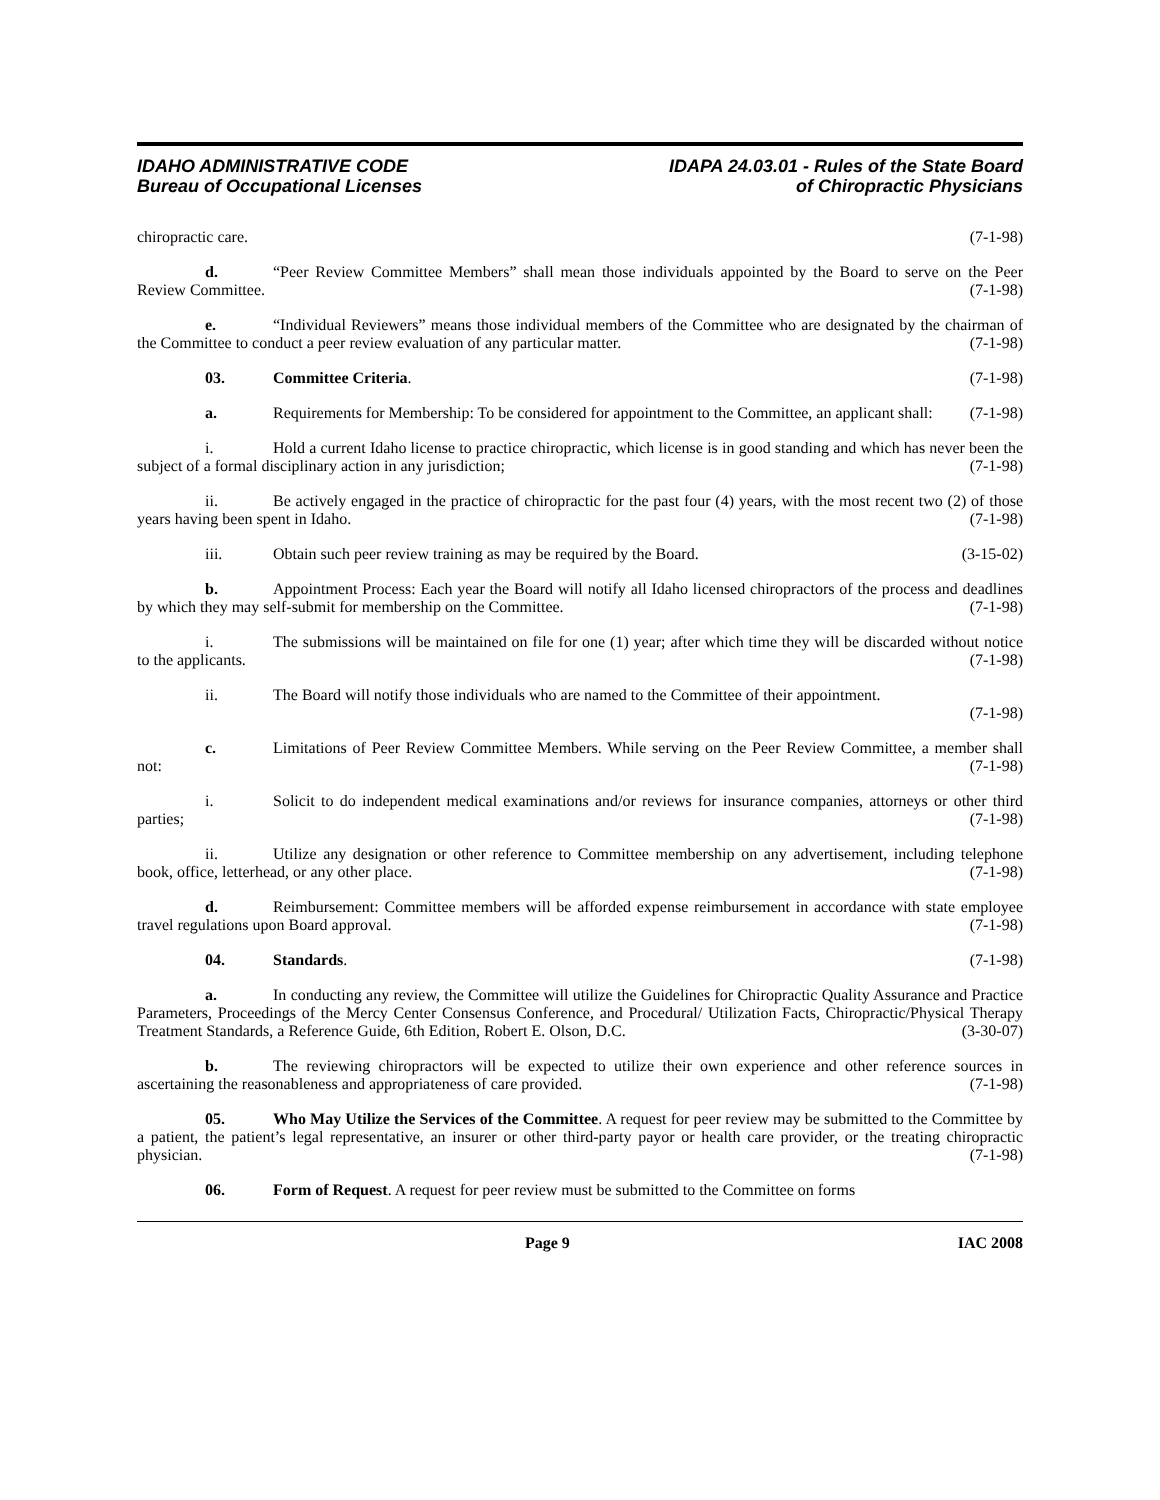IDAHO ADMINISTRATIVE CODE
Bureau of Occupational Licenses
IDAPA 24.03.01 - Rules of the State Board
of Chiropractic Physicians
chiropractic care. (7-1-98)
d. “Peer Review Committee Members” shall mean those individuals appointed by the Board to serve on the Peer Review Committee. (7-1-98)
e. “Individual Reviewers” means those individual members of the Committee who are designated by the chairman of the Committee to conduct a peer review evaluation of any particular matter. (7-1-98)
03. Committee Criteria. (7-1-98)
a. Requirements for Membership: To be considered for appointment to the Committee, an applicant shall: (7-1-98)
i. Hold a current Idaho license to practice chiropractic, which license is in good standing and which has never been the subject of a formal disciplinary action in any jurisdiction; (7-1-98)
ii. Be actively engaged in the practice of chiropractic for the past four (4) years, with the most recent two (2) of those years having been spent in Idaho. (7-1-98)
iii. Obtain such peer review training as may be required by the Board. (3-15-02)
b. Appointment Process: Each year the Board will notify all Idaho licensed chiropractors of the process and deadlines by which they may self-submit for membership on the Committee. (7-1-98)
i. The submissions will be maintained on file for one (1) year; after which time they will be discarded without notice to the applicants. (7-1-98)
ii. The Board will notify those individuals who are named to the Committee of their appointment.
(7-1-98)
c. Limitations of Peer Review Committee Members. While serving on the Peer Review Committee, a member shall not: (7-1-98)
i. Solicit to do independent medical examinations and/or reviews for insurance companies, attorneys or other third parties; (7-1-98)
ii. Utilize any designation or other reference to Committee membership on any advertisement, including telephone book, office, letterhead, or any other place. (7-1-98)
d. Reimbursement: Committee members will be afforded expense reimbursement in accordance with state employee travel regulations upon Board approval. (7-1-98)
04. Standards. (7-1-98)
a. In conducting any review, the Committee will utilize the Guidelines for Chiropractic Quality Assurance and Practice Parameters, Proceedings of the Mercy Center Consensus Conference, and Procedural/ Utilization Facts, Chiropractic/Physical Therapy Treatment Standards, a Reference Guide, 6th Edition, Robert E. Olson, D.C. (3-30-07)
b. The reviewing chiropractors will be expected to utilize their own experience and other reference sources in ascertaining the reasonableness and appropriateness of care provided. (7-1-98)
05. Who May Utilize the Services of the Committee. A request for peer review may be submitted to the Committee by a patient, the patient’s legal representative, an insurer or other third-party payor or health care provider, or the treating chiropractic physician. (7-1-98)
06. Form of Request. A request for peer review must be submitted to the Committee on forms
Page 9 IAC 2008